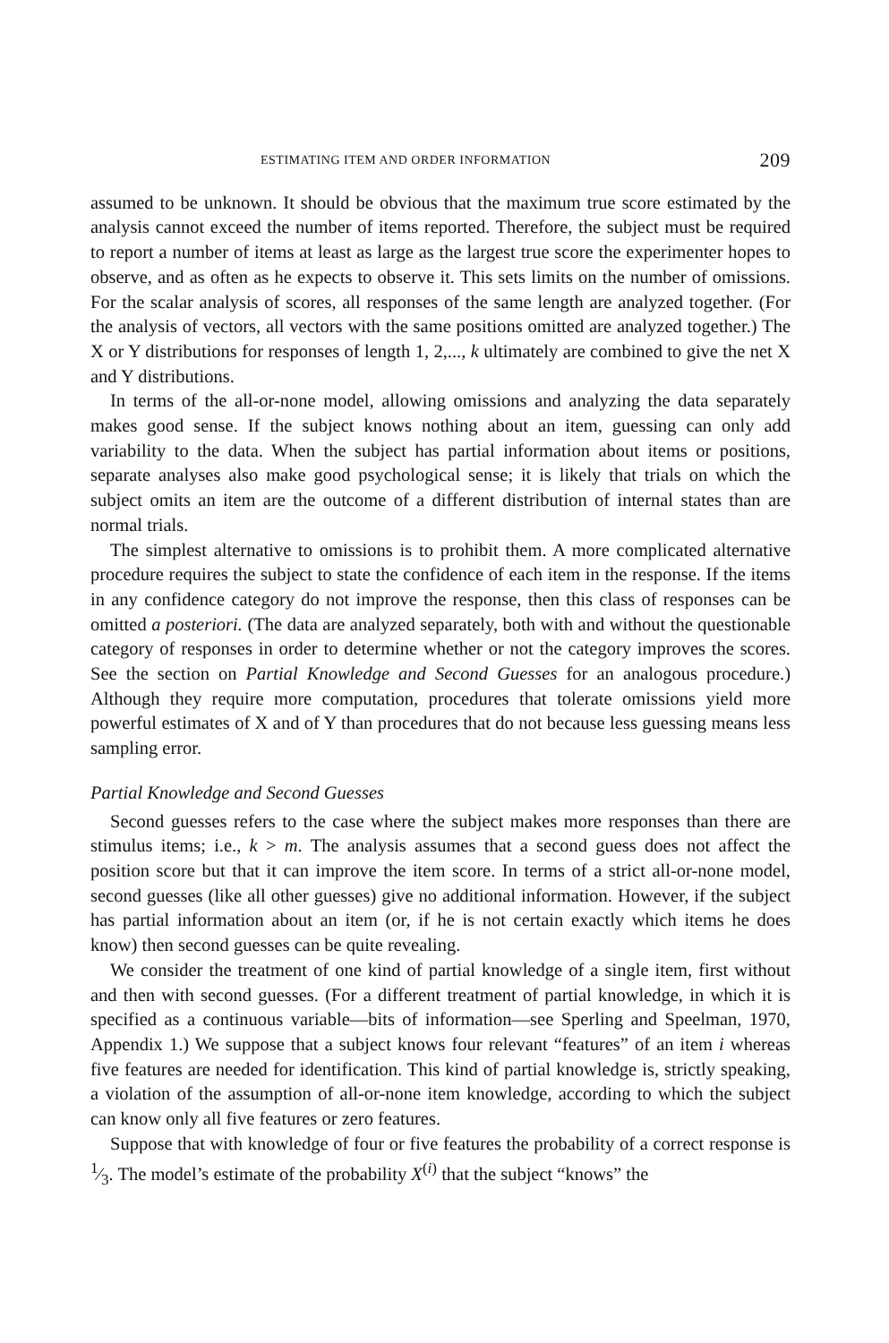ESTIMATING ITEM AND ORDER INFORMATION 209
assumed to be unknown. It should be obvious that the maximum true score estimated by the analysis cannot exceed the number of items reported. Therefore, the subject must be required to report a number of items at least as large as the largest true score the experimenter hopes to observe, and as often as he expects to observe it. This sets limits on the number of omissions. For the scalar analysis of scores, all responses of the same length are analyzed together. (For the analysis of vectors, all vectors with the same positions omitted are analyzed together.) The X or Y distributions for responses of length 1, 2,..., k ultimately are combined to give the net X and Y distributions.
In terms of the all-or-none model, allowing omissions and analyzing the data separately makes good sense. If the subject knows nothing about an item, guessing can only add variability to the data. When the subject has partial information about items or positions, separate analyses also make good psychological sense; it is likely that trials on which the subject omits an item are the outcome of a different distribution of internal states than are normal trials.
The simplest alternative to omissions is to prohibit them. A more complicated alternative procedure requires the subject to state the confidence of each item in the response. If the items in any confidence category do not improve the response, then this class of responses can be omitted a posteriori. (The data are analyzed separately, both with and without the questionable category of responses in order to determine whether or not the category improves the scores. See the section on Partial Knowledge and Second Guesses for an analogous procedure.) Although they require more computation, procedures that tolerate omissions yield more powerful estimates of X and of Y than procedures that do not because less guessing means less sampling error.
Partial Knowledge and Second Guesses
Second guesses refers to the case where the subject makes more responses than there are stimulus items; i.e., k > m. The analysis assumes that a second guess does not affect the position score but that it can improve the item score. In terms of a strict all-or-none model, second guesses (like all other guesses) give no additional information. However, if the subject has partial information about an item (or, if he is not certain exactly which items he does know) then second guesses can be quite revealing.
We consider the treatment of one kind of partial knowledge of a single item, first without and then with second guesses. (For a different treatment of partial knowledge, in which it is specified as a continuous variable—bits of information—see Sperling and Speelman, 1970, Appendix 1.) We suppose that a subject knows four relevant “features” of an item i whereas five features are needed for identification. This kind of partial knowledge is, strictly speaking, a violation of the assumption of all-or-none item knowledge, according to which the subject can know only all five features or zero features.
Suppose that with knowledge of four or five features the probability of a correct response is 1⁄3. The model’s estimate of the probability X<sup>(i)</sup> that the subject “knows” the